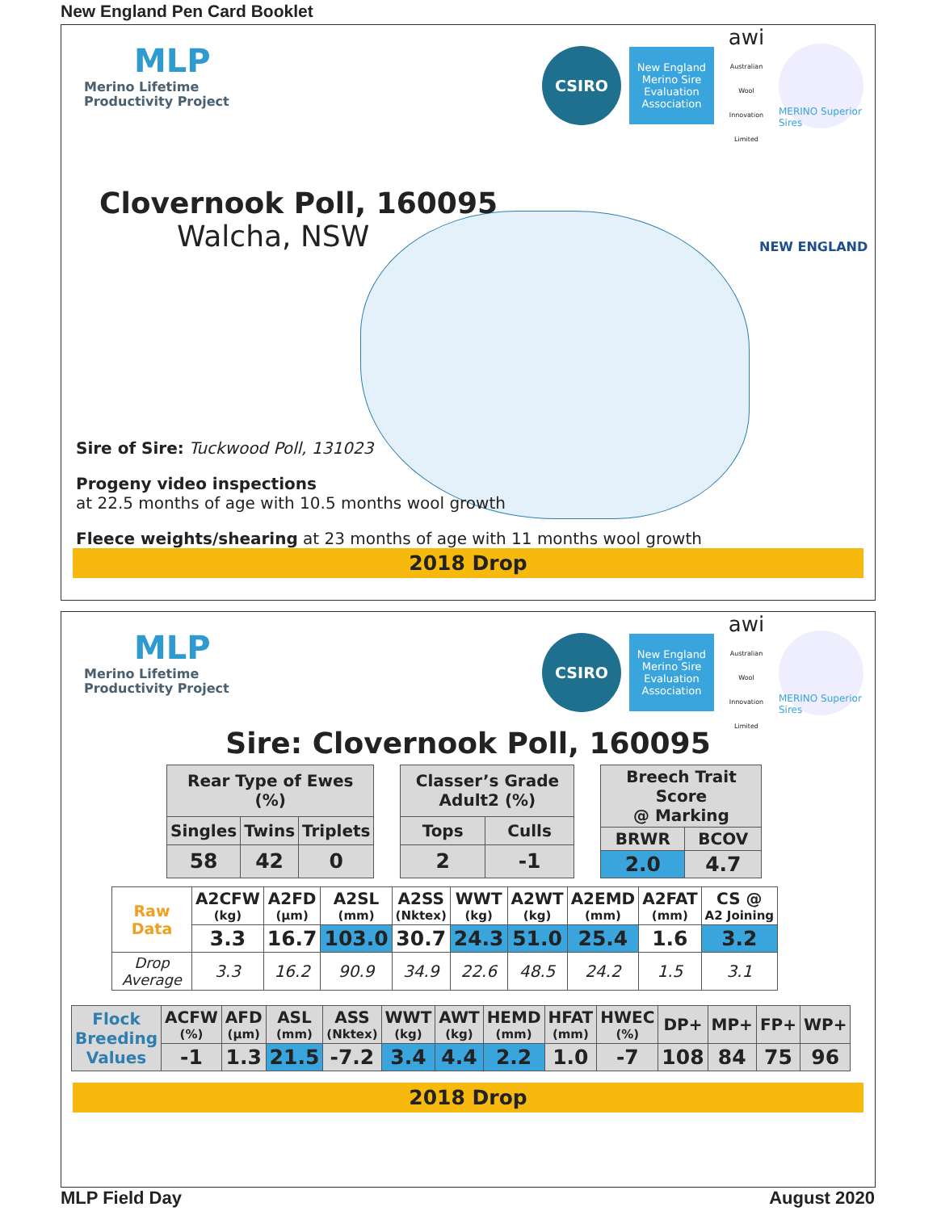New England Pen Card Booklet
MLP
Merino Lifetime
Productivity Project
CSIRO
New England Merino Sire Evaluation Association
awi
Australian Wool Innovation Limited
MERINO Superior Sires
NEW ENGLAND
Clovernook Poll, 160095
Walcha, NSW
Sire of Sire: Tuckwood Poll, 131023
Progeny video inspections
at 22.5 months of age with 10.5 months wool growth
Fleece weights/shearing at 23 months of age with 11 months wool growth
2018 Drop
MLP
Merino Lifetime
Productivity Project
CSIRO
New England Merino Sire Evaluation Association
awi
Australian Wool Innovation Limited
MERINO Superior Sires
Sire: Clovernook Poll, 160095
| Rear Type of Ewes (%) | | |
| Singles | Twins | Triplets |
| 58 | 42 | 0 |
| Classer’s Grade Adult2 (%) | |
| Tops | Culls |
| 2 | -1 |
| Breech Trait Score @ Marking | |
| BRWR | BCOV |
| 2.0 | 4.7 |
| Raw Data | A2CFW (kg) | A2FD (µm) | A2SL (mm) | A2SS (Nktex) | WWT (kg) | A2WT (kg) | A2EMD (mm) | A2FAT (mm) | CS @ A2 Joining |
| | 3.3 | 16.7 | 103.0 | 30.7 | 24.3 | 51.0 | 25.4 | 1.6 | 3.2 |
| Drop Average | 3.3 | 16.2 | 90.9 | 34.9 | 22.6 | 48.5 | 24.2 | 1.5 | 3.1 |
| Flock Breeding Values | ACFW (%) | AFD (µm) | ASL (mm) | ASS (Nktex) | WWT (kg) | AWT (kg) | HEMD (mm) | HFAT (mm) | HWEC (%) | DP+ | MP+ | FP+ | WP+ |
| | -1 | 1.3 | 21.5 | -7.2 | 3.4 | 4.4 | 2.2 | 1.0 | -7 | 108 | 84 | 75 | 96 |
2018 Drop
MLP Field Day August 2020